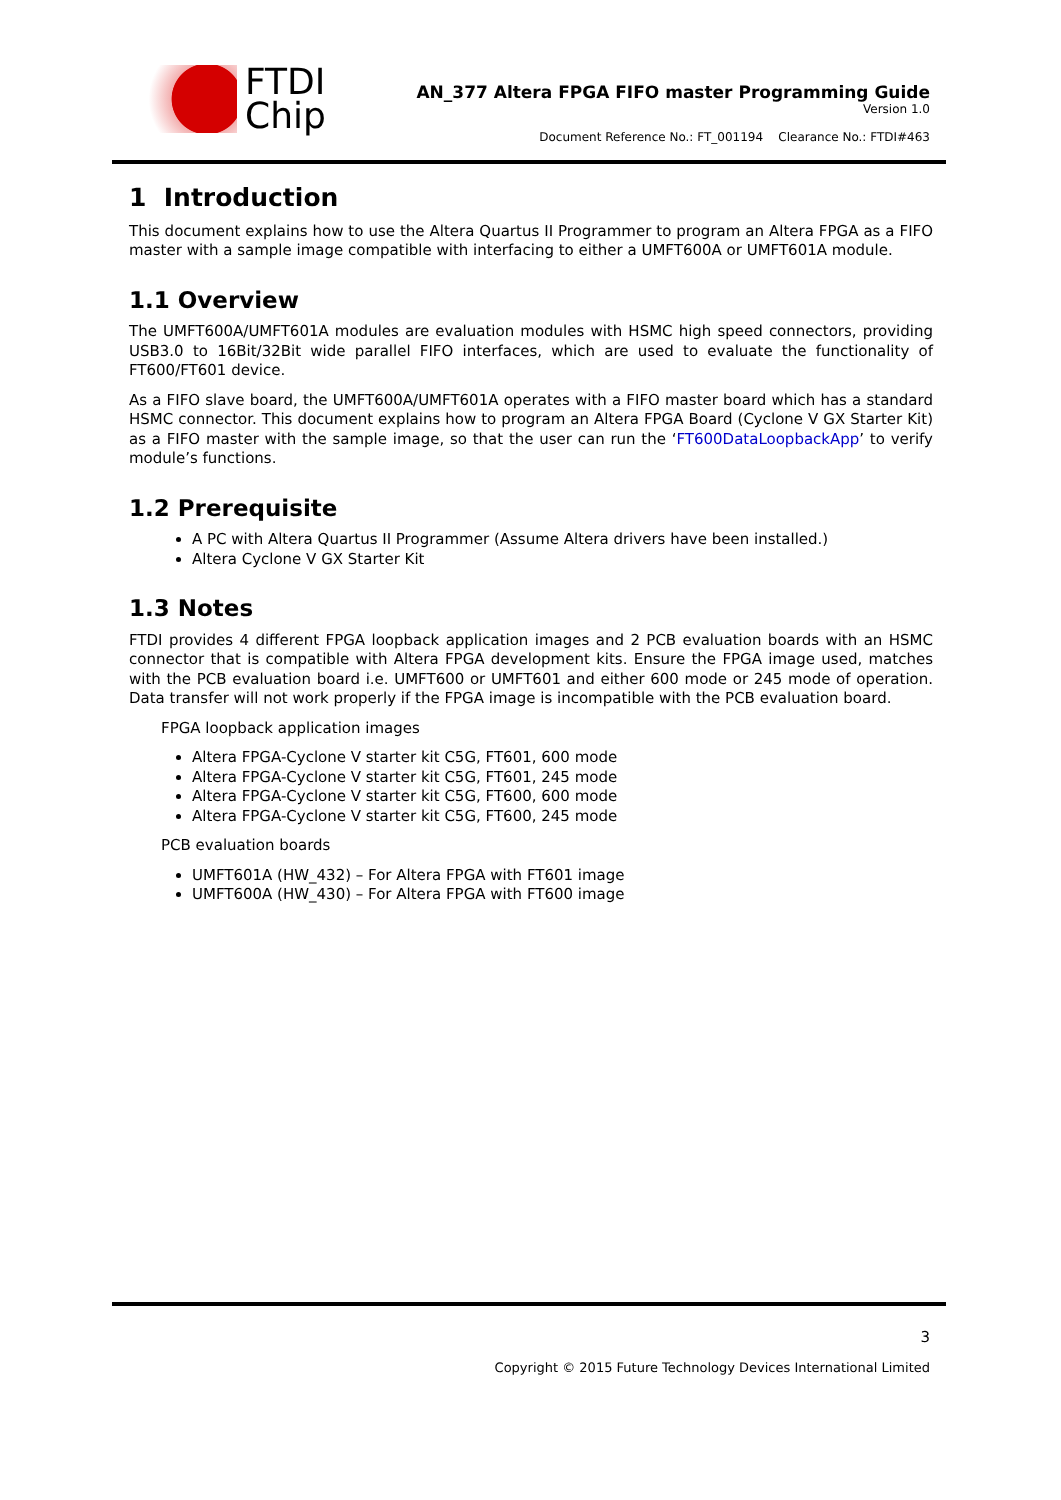FTDI
Chip
AN_377 Altera FPGA FIFO master Programming Guide
Version 1.0
Document Reference No.: FT_001194 Clearance No.: FTDI#463
1 Introduction
This document explains how to use the Altera Quartus II Programmer to program an Altera FPGA as a FIFO master with a sample image compatible with interfacing to either a UMFT600A or UMFT601A module.
1.1 Overview
The UMFT600A/UMFT601A modules are evaluation modules with HSMC high speed connectors, providing USB3.0 to 16Bit/32Bit wide parallel FIFO interfaces, which are used to evaluate the functionality of FT600/FT601 device.
As a FIFO slave board, the UMFT600A/UMFT601A operates with a FIFO master board which has a standard HSMC connector. This document explains how to program an Altera FPGA Board (Cyclone V GX Starter Kit) as a FIFO master with the sample image, so that the user can run the ‘FT600DataLoopbackApp’ to verify module’s functions.
1.2 Prerequisite
A PC with Altera Quartus II Programmer (Assume Altera drivers have been installed.)
Altera Cyclone V GX Starter Kit
1.3 Notes
FTDI provides 4 different FPGA loopback application images and 2 PCB evaluation boards with an HSMC connector that is compatible with Altera FPGA development kits. Ensure the FPGA image used, matches with the PCB evaluation board i.e. UMFT600 or UMFT601 and either 600 mode or 245 mode of operation. Data transfer will not work properly if the FPGA image is incompatible with the PCB evaluation board.
FPGA loopback application images
Altera FPGA-Cyclone V starter kit C5G, FT601, 600 mode
Altera FPGA-Cyclone V starter kit C5G, FT601, 245 mode
Altera FPGA-Cyclone V starter kit C5G, FT600, 600 mode
Altera FPGA-Cyclone V starter kit C5G, FT600, 245 mode
PCB evaluation boards
UMFT601A (HW_432) – For Altera FPGA with FT601 image
UMFT600A (HW_430) – For Altera FPGA with FT600 image
3
Copyright © 2015 Future Technology Devices International Limited